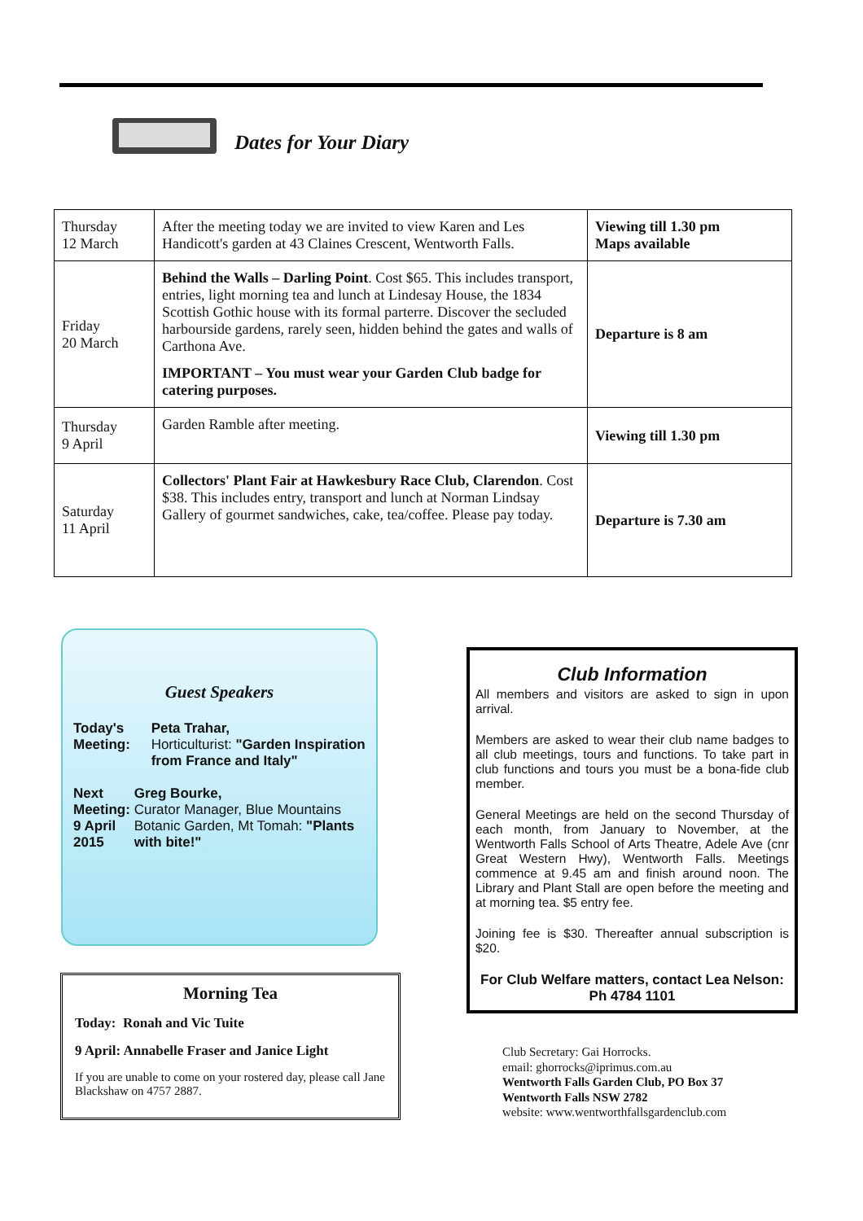Dates for Your Diary
| Thursday 12 March | After the meeting today we are invited to view Karen and Les Handicott's garden at 43 Claines Crescent, Wentworth Falls. | Viewing till 1.30 pm Maps available |
| Friday 20 March | Behind the Walls – Darling Point . Cost $65. This includes transport, entries, light morning tea and lunch at Lindesay House, the 1834 Scottish Gothic house with its formal parterre. Discover the secluded harbourside gardens, rarely seen, hidden behind the gates and walls of Carthona Ave. IMPORTANT – You must wear your Garden Club badge for catering purposes. | Departure is 8 am |
| Thursday 9 April | Garden Ramble after meeting. | Viewing till 1.30 pm |
| Saturday 11 April | Collectors' Plant Fair at Hawkesbury Race Club, Clarendon . Cost $38. This includes entry, transport and lunch at Norman Lindsay Gallery of gourmet sandwiches, cake, tea/coffee. Please pay today. | Departure is 7.30 am |
Guest Speakers
Today's
Meeting:
Peta Trahar,
Horticulturist: "Garden Inspiration from France and Italy"
Next Meeting:
9 April 2015
Greg Bourke,
Curator Manager, Blue Mountains Botanic Garden, Mt Tomah: "Plants with bite!"
Morning Tea
Today: Ronah and Vic Tuite
9 April: Annabelle Fraser and Janice Light
If you are unable to come on your rostered day, please call Jane Blackshaw on 4757 2887.
Club Information
All members and visitors are asked to sign in upon arrival.
Members are asked to wear their club name badges to all club meetings, tours and functions. To take part in club functions and tours you must be a bona-fide club member.
General Meetings are held on the second Thursday of each month, from January to November, at the Wentworth Falls School of Arts Theatre, Adele Ave (cnr Great Western Hwy), Wentworth Falls. Meetings commence at 9.45 am and finish around noon. The Library and Plant Stall are open before the meeting and at morning tea. $5 entry fee.
Joining fee is $30. Thereafter annual subscription is $20.
For Club Welfare matters, contact Lea Nelson:
Ph 4784 1101
Club Secretary: Gai Horrocks.
email: ghorrocks@iprimus.com.au
Wentworth Falls Garden Club, PO Box 37
Wentworth Falls NSW 2782
website: www.wentworthfallsgardenclub.com